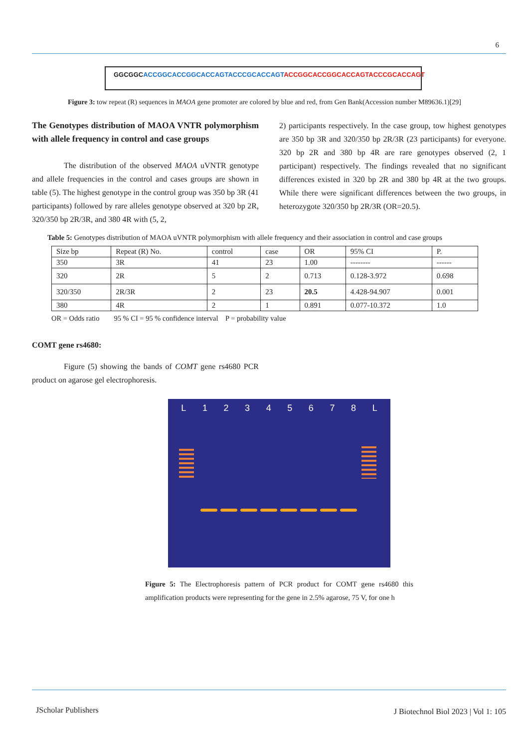6
GGCGGCACCGGCACCGGCACCAGTACCCGCACCAGT ACCGGCACCGGCACCAGTACCCGCACCAGT
Figure 3: tow repeat (R) sequences in MAOA gene promoter are colored by blue and red, from Gen Bank(Accession number M89636.1)[29]
The Genotypes distribution of MAOA VNTR polymorphism with allele frequency in control and case groups
The distribution of the observed MAOA uVNTR genotype and allele frequencies in the control and cases groups are shown in table (5). The highest genotype in the control group was 350 bp 3R (41 participants) followed by rare alleles genotype observed at 320 bp 2R, 320/350 bp 2R/3R, and 380 4R with (5, 2,
2) participants respectively. In the case group, tow highest genotypes are 350 bp 3R and 320/350 bp 2R/3R (23 participants) for everyone. 320 bp 2R and 380 bp 4R are rare genotypes observed (2, 1 participant) respectively. The findings revealed that no significant differences existed in 320 bp 2R and 380 bp 4R at the two groups. While there were significant differences between the two groups, in heterozygote 320/350 bp 2R/3R (OR=20.5).
Table 5: Genotypes distribution of MAOA uVNTR polymorphism with allele frequency and their association in control and case groups
| Size bp | Repeat (R) No. | control | case | OR | 95% CI | P. |
| --- | --- | --- | --- | --- | --- | --- |
| 350 | 3R | 41 | 23 | 1.00 | -------- | ------ |
| 320 | 2R | 5 | 2 | 0.713 | 0.128-3.972 | 0.698 |
| 320/350 | 2R/3R | 2 | 23 | 20.5 | 4.428-94.907 | 0.001 |
| 380 | 4R | 2 | 1 | 0.891 | 0.077-10.372 | 1.0 |
OR = Odds ratio 95 % CI = 95 % confidence interval P = probability value
COMT gene rs4680:
Figure (5) showing the bands of COMT gene rs4680 PCR product on agarose gel electrophoresis.
L 1 2 3 4 5 6 7 8 L
Figure 5: The Electrophoresis pattern of PCR product for COMT gene rs4680 this amplification products were representing for the gene in 2.5% agarose, 75 V, for one h
JScholar Publishers
J Biotechnol Biol 2023 | Vol 1: 105